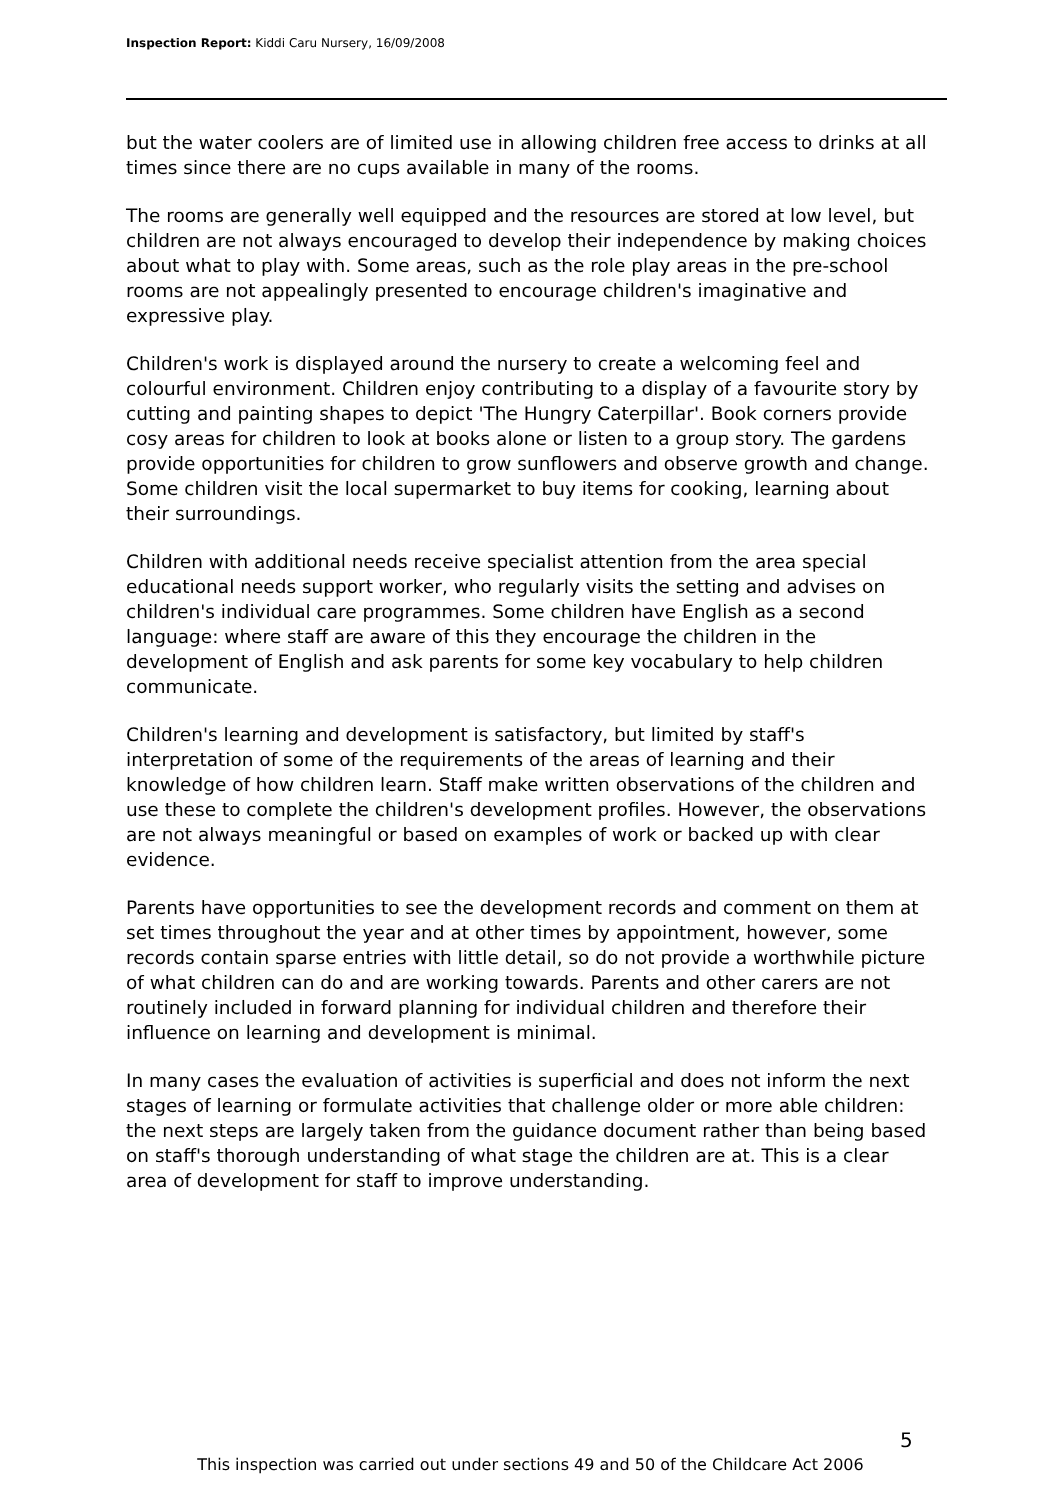Inspection Report: Kiddi Caru Nursery, 16/09/2008
but the water coolers are of limited use in allowing children free access to drinks at all times since there are no cups available in many of the rooms.
The rooms are generally well equipped and the resources are stored at low level, but children are not always encouraged to develop their independence by making choices about what to play with. Some areas, such as the role play areas in the pre-school rooms are not appealingly presented to encourage children's imaginative and expressive play.
Children's work is displayed around the nursery to create a welcoming feel and colourful environment. Children enjoy contributing to a display of a favourite story by cutting and painting shapes to depict 'The Hungry Caterpillar'. Book corners provide cosy areas for children to look at books alone or listen to a group story. The gardens provide opportunities for children to grow sunflowers and observe growth and change. Some children visit the local supermarket to buy items for cooking, learning about their surroundings.
Children with additional needs receive specialist attention from the area special educational needs support worker, who regularly visits the setting and advises on children's individual care programmes. Some children have English as a second language: where staff are aware of this they encourage the children in the development of English and ask parents for some key vocabulary to help children communicate.
Children's learning and development is satisfactory, but limited by staff's interpretation of some of the requirements of the areas of learning and their knowledge of how children learn. Staff make written observations of the children and use these to complete the children's development profiles. However, the observations are not always meaningful or based on examples of work or backed up with clear evidence.
Parents have opportunities to see the development records and comment on them at set times throughout the year and at other times by appointment, however, some records contain sparse entries with little detail, so do not provide a worthwhile picture of what children can do and are working towards. Parents and other carers are not routinely included in forward planning for individual children and therefore their influence on learning and development is minimal.
In many cases the evaluation of activities is superficial and does not inform the next stages of learning or formulate activities that challenge older or more able children: the next steps are largely taken from the guidance document rather than being based on staff's thorough understanding of what stage the children are at. This is a clear area of development for staff to improve understanding.
5
This inspection was carried out under sections 49 and 50 of the Childcare Act 2006